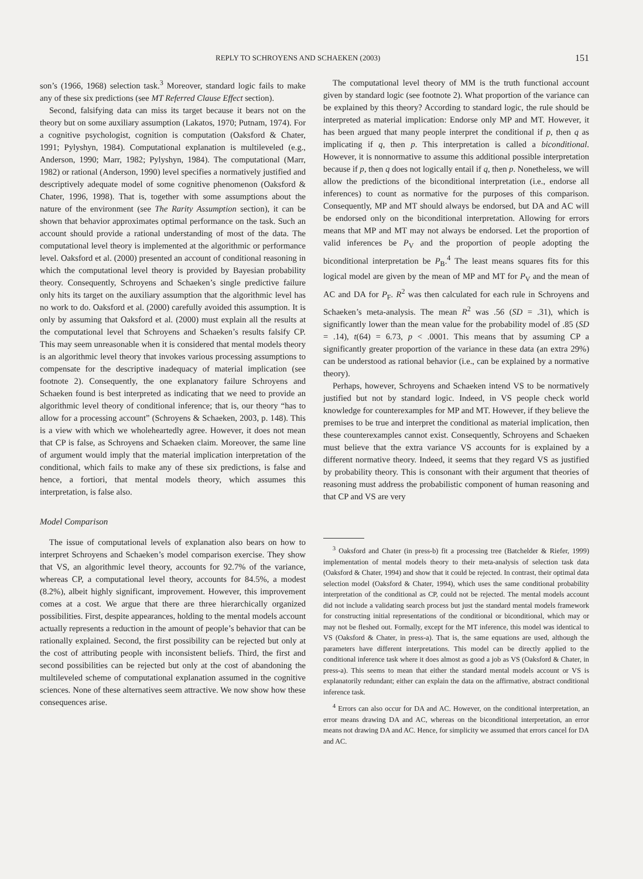REPLY TO SCHROYENS AND SCHAEKEN (2003) 151
son’s (1966, 1968) selection task.<sup>3</sup> Moreover, standard logic fails to make any of these six predictions (see MT Referred Clause Effect section).
Second, falsifying data can miss its target because it bears not on the theory but on some auxiliary assumption (Lakatos, 1970; Putnam, 1974). For a cognitive psychologist, cognition is computation (Oaksford & Chater, 1991; Pylyshyn, 1984). Computational explanation is multileveled (e.g., Anderson, 1990; Marr, 1982; Pylyshyn, 1984). The computational (Marr, 1982) or rational (Anderson, 1990) level specifies a normatively justified and descriptively adequate model of some cognitive phenomenon (Oaksford & Chater, 1996, 1998). That is, together with some assumptions about the nature of the environment (see The Rarity Assumption section), it can be shown that behavior approximates optimal performance on the task. Such an account should provide a rational understanding of most of the data. The computational level theory is implemented at the algorithmic or performance level. Oaksford et al. (2000) presented an account of conditional reasoning in which the computational level theory is provided by Bayesian probability theory. Consequently, Schroyens and Schaeken’s single predictive failure only hits its target on the auxiliary assumption that the algorithmic level has no work to do. Oaksford et al. (2000) carefully avoided this assumption. It is only by assuming that Oaksford et al. (2000) must explain all the results at the computational level that Schroyens and Schaeken’s results falsify CP. This may seem unreasonable when it is considered that mental models theory is an algorithmic level theory that invokes various processing assumptions to compensate for the descriptive inadequacy of material implication (see footnote 2). Consequently, the one explanatory failure Schroyens and Schaeken found is best interpreted as indicating that we need to provide an algorithmic level theory of conditional inference; that is, our theory “has to allow for a processing account” (Schroyens & Schaeken, 2003, p. 148). This is a view with which we wholeheartedly agree. However, it does not mean that CP is false, as Schroyens and Schaeken claim. Moreover, the same line of argument would imply that the material implication interpretation of the conditional, which fails to make any of these six predictions, is false and hence, a fortiori, that mental models theory, which assumes this interpretation, is false also.
Model Comparison
The issue of computational levels of explanation also bears on how to interpret Schroyens and Schaeken’s model comparison exercise. They show that VS, an algorithmic level theory, accounts for 92.7% of the variance, whereas CP, a computational level theory, accounts for 84.5%, a modest (8.2%), albeit highly significant, improvement. However, this improvement comes at a cost. We argue that there are three hierarchically organized possibilities. First, despite appearances, holding to the mental models account actually represents a reduction in the amount of people’s behavior that can be rationally explained. Second, the first possibility can be rejected but only at the cost of attributing people with inconsistent beliefs. Third, the first and second possibilities can be rejected but only at the cost of abandoning the multileveled scheme of computational explanation assumed in the cognitive sciences. None of these alternatives seem attractive. We now show how these consequences arise.
The computational level theory of MM is the truth functional account given by standard logic (see footnote 2). What proportion of the variance can be explained by this theory? According to standard logic, the rule should be interpreted as material implication: Endorse only MP and MT. However, it has been argued that many people interpret the conditional if p, then q as implicating if q, then p. This interpretation is called a biconditional. However, it is nonnormative to assume this additional possible interpretation because if p, then q does not logically entail if q, then p. Nonetheless, we will allow the predictions of the biconditional interpretation (i.e., endorse all inferences) to count as normative for the purposes of this comparison. Consequently, MP and MT should always be endorsed, but DA and AC will be endorsed only on the biconditional interpretation. Allowing for errors means that MP and MT may not always be endorsed. Let the proportion of valid inferences be P<sub>V</sub> and the proportion of people adopting the biconditional interpretation be P<sub>B</sub>.<sup>4</sup> The least means squares fits for this logical model are given by the mean of MP and MT for P<sub>V</sub> and the mean of AC and DA for P<sub>F</sub>. R<sup>2</sup> was then calculated for each rule in Schroyens and Schaeken’s meta-analysis. The mean R<sup>2</sup> was .56 (SD = .31), which is significantly lower than the mean value for the probability model of .85 (SD = .14), t(64) = 6.73, p < .0001. This means that by assuming CP a significantly greater proportion of the variance in these data (an extra 29%) can be understood as rational behavior (i.e., can be explained by a normative theory).
Perhaps, however, Schroyens and Schaeken intend VS to be normatively justified but not by standard logic. Indeed, in VS people check world knowledge for counterexamples for MP and MT. However, if they believe the premises to be true and interpret the conditional as material implication, then these counterexamples cannot exist. Consequently, Schroyens and Schaeken must believe that the extra variance VS accounts for is explained by a different normative theory. Indeed, it seems that they regard VS as justified by probability theory. This is consonant with their argument that theories of reasoning must address the probabilistic component of human reasoning and that CP and VS are very
<sup>3</sup> Oaksford and Chater (in press-b) fit a processing tree (Batchelder & Riefer, 1999) implementation of mental models theory to their meta-analysis of selection task data (Oaksford & Chater, 1994) and show that it could be rejected. In contrast, their optimal data selection model (Oaksford & Chater, 1994), which uses the same conditional probability interpretation of the conditional as CP, could not be rejected. The mental models account did not include a validating search process but just the standard mental models framework for constructing initial representations of the conditional or biconditional, which may or may not be fleshed out. Formally, except for the MT inference, this model was identical to VS (Oaksford & Chater, in press-a). That is, the same equations are used, although the parameters have different interpretations. This model can be directly applied to the conditional inference task where it does almost as good a job as VS (Oaksford & Chater, in press-a). This seems to mean that either the standard mental models account or VS is explanatorily redundant; either can explain the data on the affirmative, abstract conditional inference task.
<sup>4</sup> Errors can also occur for DA and AC. However, on the conditional interpretation, an error means drawing DA and AC, whereas on the biconditional interpretation, an error means not drawing DA and AC. Hence, for simplicity we assumed that errors cancel for DA and AC.